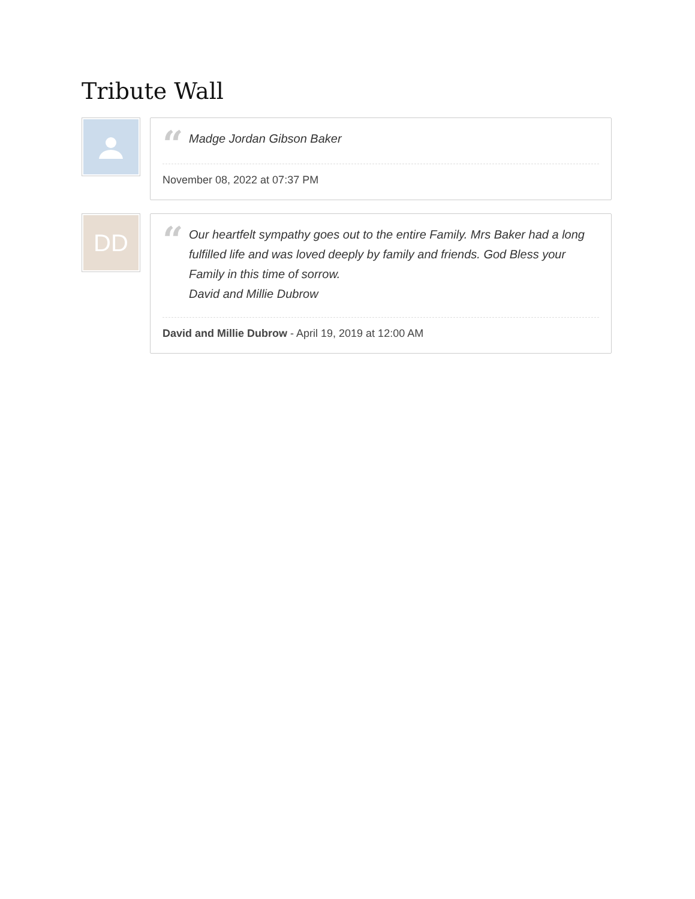Tribute Wall
“
Madge Jordan Gibson Baker
November 08, 2022 at 07:37 PM
DD
“
Our heartfelt sympathy goes out to the entire Family. Mrs Baker had a long fulfilled life and was loved deeply by family and friends. God Bless your Family in this time of sorrow.
David and Millie Dubrow
David and Millie Dubrow - April 19, 2019 at 12:00 AM